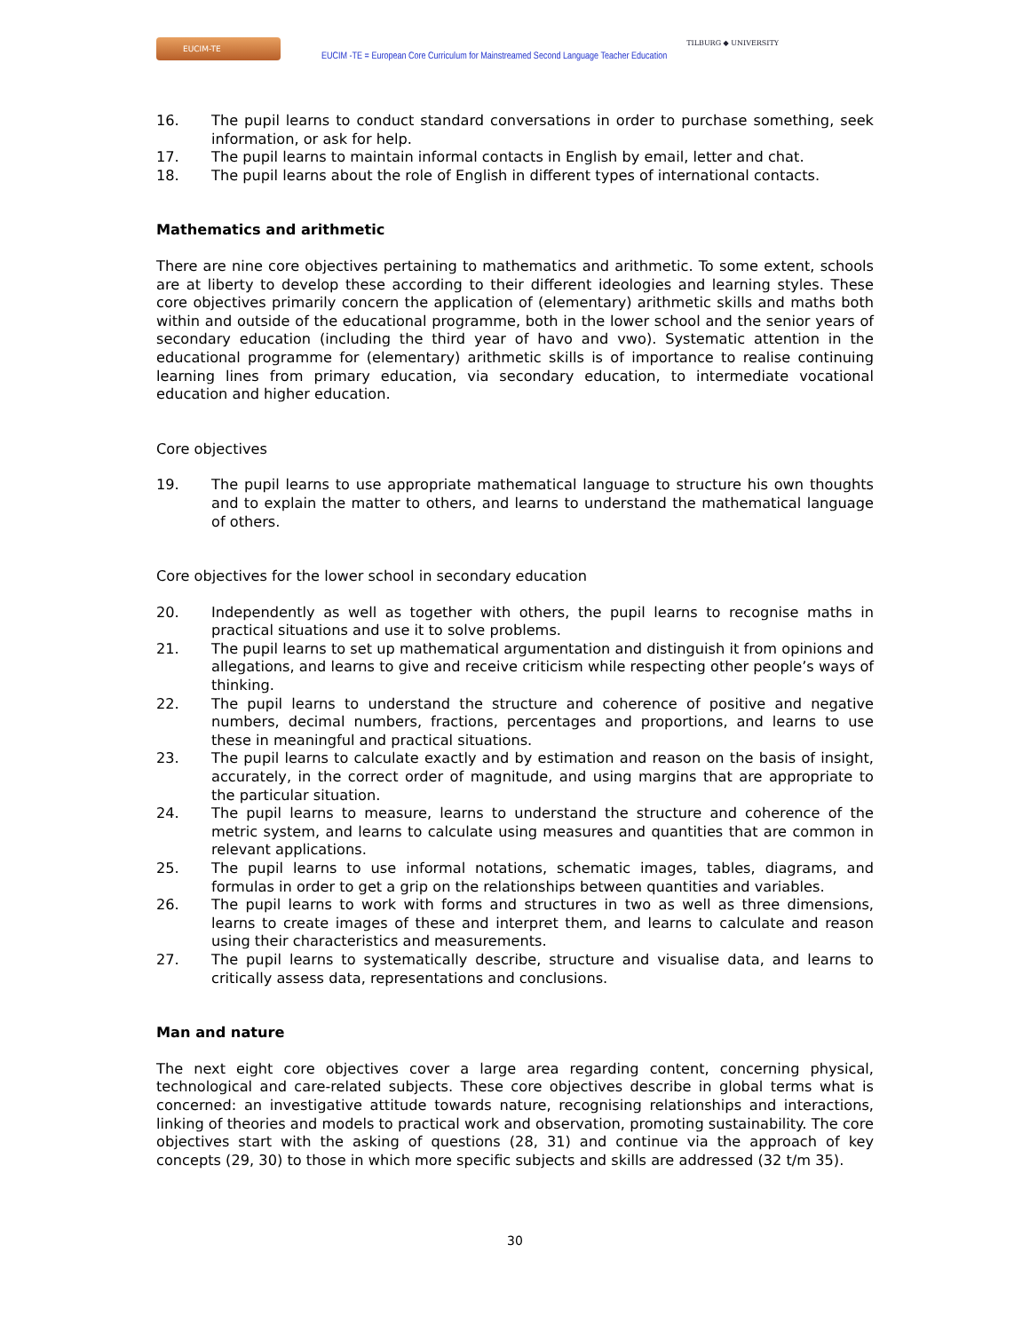EUCIM-TE
EUCIM -TE = European Core Curriculum for Mainstreamed Second Language Teacher Education
TILBURG ◆ UNIVERSITY
16. The pupil learns to conduct standard conversations in order to purchase something, seek information, or ask for help.
17. The pupil learns to maintain informal contacts in English by email, letter and chat.
18. The pupil learns about the role of English in different types of international contacts.
Mathematics and arithmetic
There are nine core objectives pertaining to mathematics and arithmetic. To some extent, schools are at liberty to develop these according to their different ideologies and learning styles. These core objectives primarily concern the application of (elementary) arithmetic skills and maths both within and outside of the educational programme, both in the lower school and the senior years of secondary education (including the third year of havo and vwo). Systematic attention in the educational programme for (elementary) arithmetic skills is of importance to realise continuing learning lines from primary education, via secondary education, to intermediate vocational education and higher education.
Core objectives
19. The pupil learns to use appropriate mathematical language to structure his own thoughts and to explain the matter to others, and learns to understand the mathematical language of others.
Core objectives for the lower school in secondary education
20. Independently as well as together with others, the pupil learns to recognise maths in practical situations and use it to solve problems.
21. The pupil learns to set up mathematical argumentation and distinguish it from opinions and allegations, and learns to give and receive criticism while respecting other people’s ways of thinking.
22. The pupil learns to understand the structure and coherence of positive and negative numbers, decimal numbers, fractions, percentages and proportions, and learns to use these in meaningful and practical situations.
23. The pupil learns to calculate exactly and by estimation and reason on the basis of insight, accurately, in the correct order of magnitude, and using margins that are appropriate to the particular situation.
24. The pupil learns to measure, learns to understand the structure and coherence of the metric system, and learns to calculate using measures and quantities that are common in relevant applications.
25. The pupil learns to use informal notations, schematic images, tables, diagrams, and formulas in order to get a grip on the relationships between quantities and variables.
26. The pupil learns to work with forms and structures in two as well as three dimensions, learns to create images of these and interpret them, and learns to calculate and reason using their characteristics and measurements.
27. The pupil learns to systematically describe, structure and visualise data, and learns to critically assess data, representations and conclusions.
Man and nature
The next eight core objectives cover a large area regarding content, concerning physical, technological and care-related subjects. These core objectives describe in global terms what is concerned: an investigative attitude towards nature, recognising relationships and interactions, linking of theories and models to practical work and observation, promoting sustainability. The core objectives start with the asking of questions (28, 31) and continue via the approach of key concepts (29, 30) to those in which more specific subjects and skills are addressed (32 t/m 35).
30